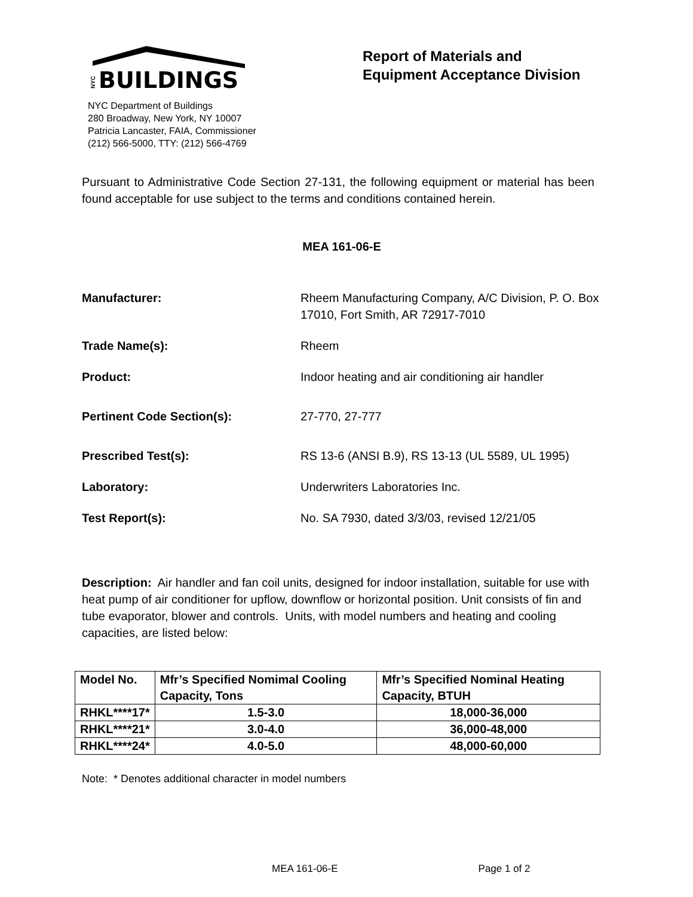BUILDINGS
NYC
NYC Department of Buildings
280 Broadway, New York, NY 10007
Patricia Lancaster, FAIA, Commissioner
(212) 566-5000, TTY: (212) 566-4769
Report of Materials and
Equipment Acceptance Division
Pursuant to Administrative Code Section 27-131, the following equipment or material has been found acceptable for use subject to the terms and conditions contained herein.
MEA 161-06-E
Manufacturer: Rheem Manufacturing Company, A/C Division, P. O. Box 17010, Fort Smith, AR 72917-7010
Trade Name(s): Rheem
Product: Indoor heating and air conditioning air handler
Pertinent Code Section(s): 27-770, 27-777
Prescribed Test(s): RS 13-6 (ANSI B.9), RS 13-13 (UL 5589, UL 1995)
Laboratory: Underwriters Laboratories Inc.
Test Report(s): No. SA 7930, dated 3/3/03, revised 12/21/05
Description: Air handler and fan coil units, designed for indoor installation, suitable for use with heat pump of air conditioner for upflow, downflow or horizontal position. Unit consists of fin and tube evaporator, blower and controls. Units, with model numbers and heating and cooling capacities, are listed below:
| Model No. | Mfr’s Specified Nomimal Cooling Capacity, Tons | Mfr’s Specified Nominal Heating Capacity, BTUH |
| --- | --- | --- |
| RHKL****17* | 1.5-3.0 | 18,000-36,000 |
| RHKL****21* | 3.0-4.0 | 36,000-48,000 |
| RHKL****24* | 4.0-5.0 | 48,000-60,000 |
Note: * Denotes additional character in model numbers
MEA 161-06-E Page 1 of 2